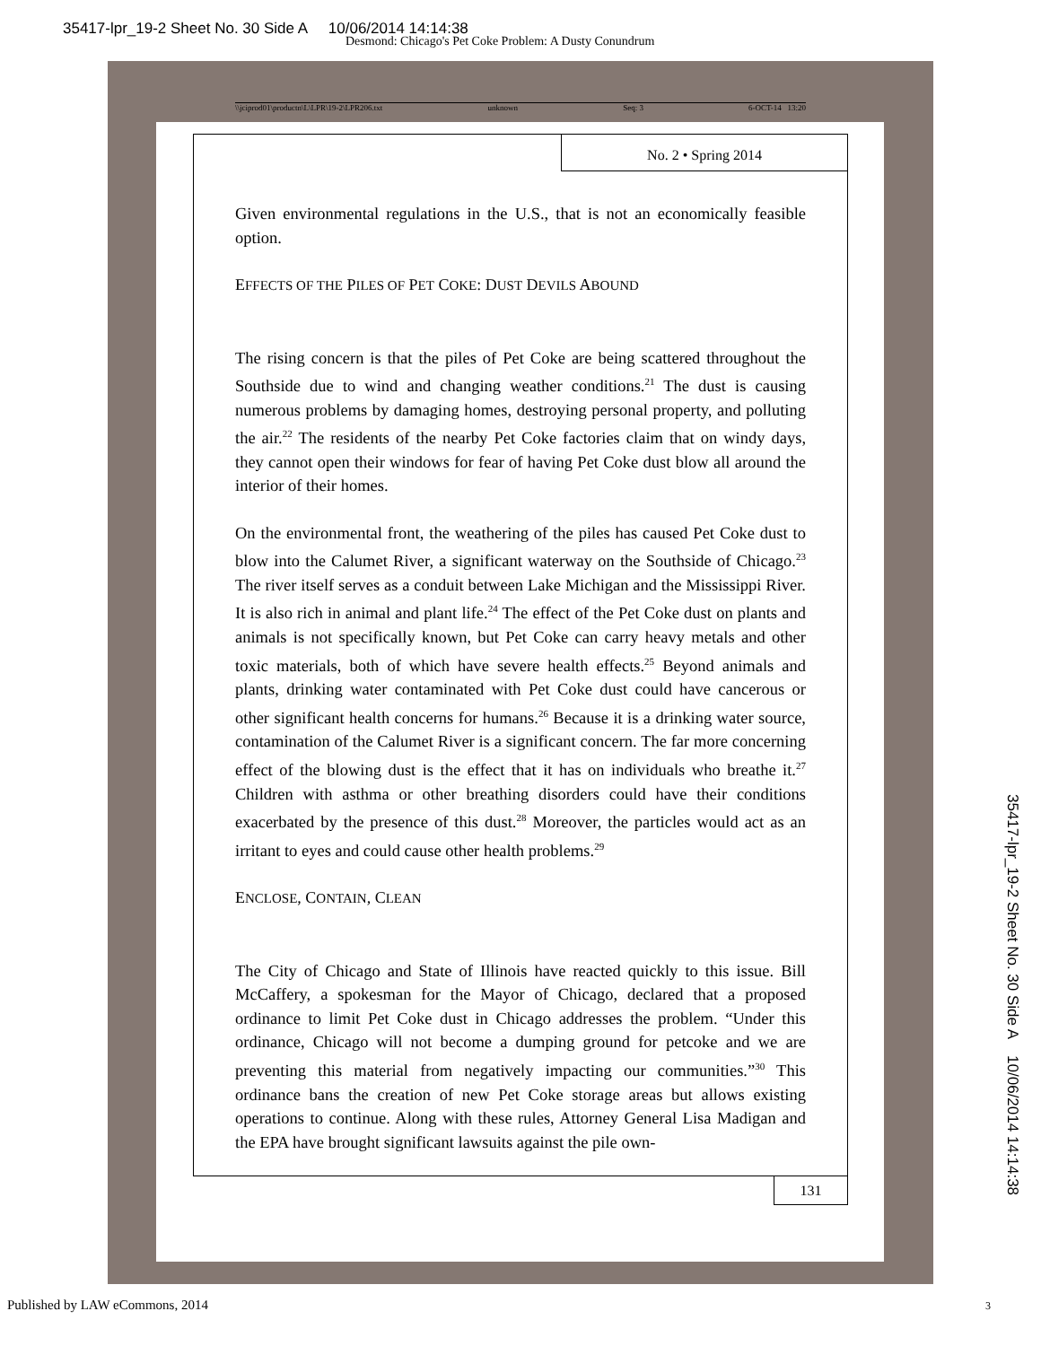35417-lpr_19-2 Sheet No. 30 Side A 10/06/2014 14:14:38
Desmond: Chicago's Pet Coke Problem: A Dusty Conundrum
\\jciprod01\productn\L\LPR\19-2\LPR206.txt unknown Seq: 3 6-OCT-14 13:20
No. 2 • Spring 2014
Given environmental regulations in the U.S., that is not an economically feasible option.
EFFECTS OF THE PILES OF PET COKE: DUST DEVILS ABOUND
The rising concern is that the piles of Pet Coke are being scattered throughout the Southside due to wind and changing weather conditions.<sup>21</sup> The dust is causing numerous problems by damaging homes, destroying personal property, and polluting the air.<sup>22</sup> The residents of the nearby Pet Coke factories claim that on windy days, they cannot open their windows for fear of having Pet Coke dust blow all around the interior of their homes.
On the environmental front, the weathering of the piles has caused Pet Coke dust to blow into the Calumet River, a significant waterway on the Southside of Chicago.<sup>23</sup> The river itself serves as a conduit between Lake Michigan and the Mississippi River. It is also rich in animal and plant life.<sup>24</sup> The effect of the Pet Coke dust on plants and animals is not specifically known, but Pet Coke can carry heavy metals and other toxic materials, both of which have severe health effects.<sup>25</sup> Beyond animals and plants, drinking water contaminated with Pet Coke dust could have cancerous or other significant health concerns for humans.<sup>26</sup> Because it is a drinking water source, contamination of the Calumet River is a significant concern. The far more concerning effect of the blowing dust is the effect that it has on individuals who breathe it.<sup>27</sup> Children with asthma or other breathing disorders could have their conditions exacerbated by the presence of this dust.<sup>28</sup> Moreover, the particles would act as an irritant to eyes and could cause other health problems.<sup>29</sup>
ENCLOSE, CONTAIN, CLEAN
The City of Chicago and State of Illinois have reacted quickly to this issue. Bill McCaffery, a spokesman for the Mayor of Chicago, declared that a proposed ordinance to limit Pet Coke dust in Chicago addresses the problem. “Under this ordinance, Chicago will not become a dumping ground for petcoke and we are preventing this material from negatively impacting our communities.”<sup>30</sup> This ordinance bans the creation of new Pet Coke storage areas but allows existing operations to continue. Along with these rules, Attorney General Lisa Madigan and the EPA have brought significant lawsuits against the pile own-
131
35417-lpr_19-2 Sheet No. 30 Side A 10/06/2014 14:14:38
Published by LAW eCommons, 2014
3